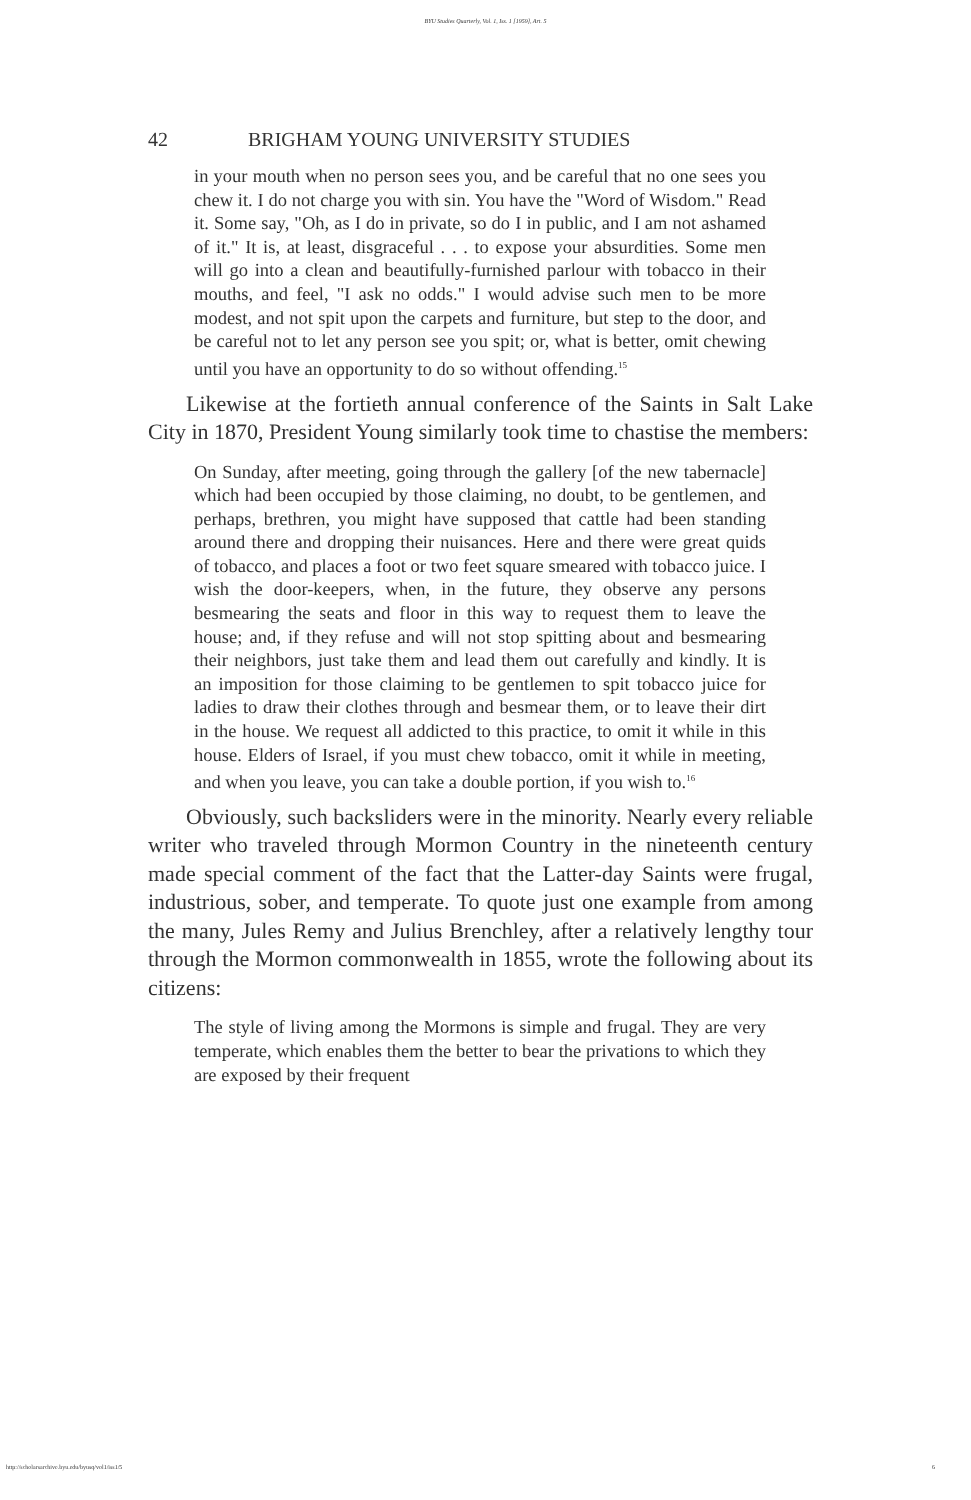BYU Studies Quarterly, Vol. 1, Iss. 1 [1959], Art. 5
42 BRIGHAM YOUNG UNIVERSITY STUDIES
in your mouth when no person sees you, and be careful that no one sees you chew it. I do not charge you with sin. You have the "Word of Wisdom." Read it. Some say, "Oh, as I do in private, so do I in public, and I am not ashamed of it." It is, at least, disgraceful . . . to expose your absurdities. Some men will go into a clean and beautifully-furnished parlour with tobacco in their mouths, and feel, "I ask no odds." I would advise such men to be more modest, and not spit upon the carpets and furniture, but step to the door, and be careful not to let any person see you spit; or, what is better, omit chewing until you have an opportunity to do so without offending.<sup>15</sup>
Likewise at the fortieth annual conference of the Saints in Salt Lake City in 1870, President Young similarly took time to chastise the members:
On Sunday, after meeting, going through the gallery [of the new tabernacle] which had been occupied by those claiming, no doubt, to be gentlemen, and perhaps, brethren, you might have supposed that cattle had been standing around there and dropping their nuisances. Here and there were great quids of tobacco, and places a foot or two feet square smeared with tobacco juice. I wish the door-keepers, when, in the future, they observe any persons besmearing the seats and floor in this way to request them to leave the house; and, if they refuse and will not stop spitting about and besmearing their neighbors, just take them and lead them out carefully and kindly. It is an imposition for those claiming to be gentlemen to spit tobacco juice for ladies to draw their clothes through and besmear them, or to leave their dirt in the house. We request all addicted to this practice, to omit it while in this house. Elders of Israel, if you must chew tobacco, omit it while in meeting, and when you leave, you can take a double portion, if you wish to.<sup>16</sup>
Obviously, such backsliders were in the minority. Nearly every reliable writer who traveled through Mormon Country in the nineteenth century made special comment of the fact that the Latter-day Saints were frugal, industrious, sober, and temperate. To quote just one example from among the many, Jules Remy and Julius Brenchley, after a relatively lengthy tour through the Mormon commonwealth in 1855, wrote the following about its citizens:
The style of living among the Mormons is simple and frugal. They are very temperate, which enables them the better to bear the privations to which they are exposed by their frequent
http://scholarsarchive.byu.edu/byusq/vol1/iss1/5 6